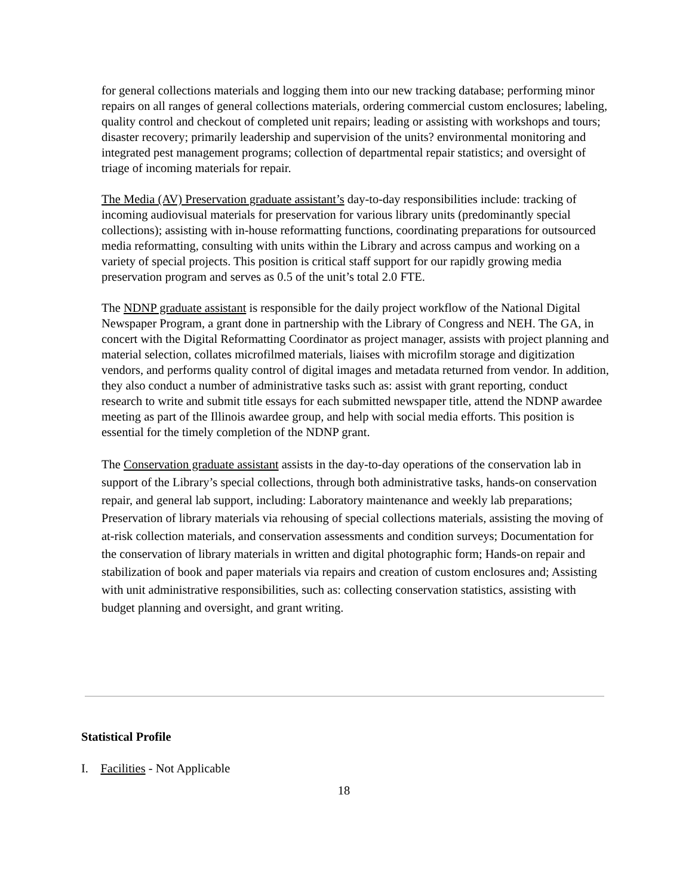for general collections materials and logging them into our new tracking database; performing minor repairs on all ranges of general collections materials, ordering commercial custom enclosures; labeling, quality control and checkout of completed unit repairs; leading or assisting with workshops and tours; disaster recovery; primarily leadership and supervision of the units? environmental monitoring and integrated pest management programs; collection of departmental repair statistics; and oversight of triage of incoming materials for repair.
The Media (AV) Preservation graduate assistant’s day-to-day responsibilities include: tracking of incoming audiovisual materials for preservation for various library units (predominantly special collections); assisting with in-house reformatting functions, coordinating preparations for outsourced media reformatting, consulting with units within the Library and across campus and working on a variety of special projects. This position is critical staff support for our rapidly growing media preservation program and serves as 0.5 of the unit’s total 2.0 FTE.
The NDNP graduate assistant is responsible for the daily project workflow of the National Digital Newspaper Program, a grant done in partnership with the Library of Congress and NEH. The GA, in concert with the Digital Reformatting Coordinator as project manager, assists with project planning and material selection, collates microfilmed materials, liaises with microfilm storage and digitization vendors, and performs quality control of digital images and metadata returned from vendor. In addition, they also conduct a number of administrative tasks such as: assist with grant reporting, conduct research to write and submit title essays for each submitted newspaper title, attend the NDNP awardee meeting as part of the Illinois awardee group, and help with social media efforts. This position is essential for the timely completion of the NDNP grant.
The Conservation graduate assistant assists in the day-to-day operations of the conservation lab in support of the Library’s special collections, through both administrative tasks, hands-on conservation repair, and general lab support, including: Laboratory maintenance and weekly lab preparations; Preservation of library materials via rehousing of special collections materials, assisting the moving of at-risk collection materials, and conservation assessments and condition surveys; Documentation for the conservation of library materials in written and digital photographic form; Hands-on repair and stabilization of book and paper materials via repairs and creation of custom enclosures and; Assisting with unit administrative responsibilities, such as: collecting conservation statistics, assisting with budget planning and oversight, and grant writing.
Statistical Profile
I. Facilities - Not Applicable
18